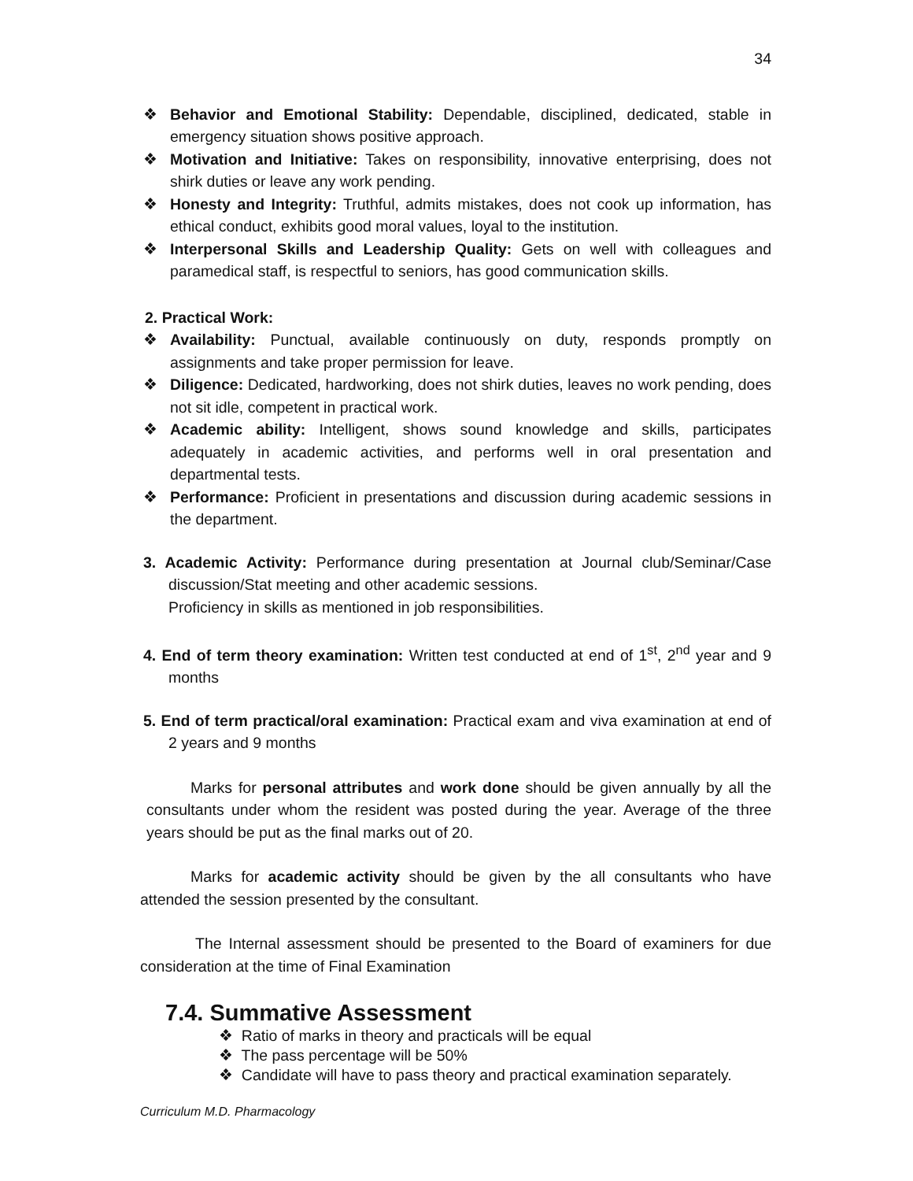34
❖ Behavior and Emotional Stability: Dependable, disciplined, dedicated, stable in emergency situation shows positive approach.
❖ Motivation and Initiative: Takes on responsibility, innovative enterprising, does not shirk duties or leave any work pending.
❖ Honesty and Integrity: Truthful, admits mistakes, does not cook up information, has ethical conduct, exhibits good moral values, loyal to the institution.
❖ Interpersonal Skills and Leadership Quality: Gets on well with colleagues and paramedical staff, is respectful to seniors, has good communication skills.
2. Practical Work:
❖ Availability: Punctual, available continuously on duty, responds promptly on assignments and take proper permission for leave.
❖ Diligence: Dedicated, hardworking, does not shirk duties, leaves no work pending, does not sit idle, competent in practical work.
❖ Academic ability: Intelligent, shows sound knowledge and skills, participates adequately in academic activities, and performs well in oral presentation and departmental tests.
❖ Performance: Proficient in presentations and discussion during academic sessions in the department.
3. Academic Activity: Performance during presentation at Journal club/Seminar/Case discussion/Stat meeting and other academic sessions.
Proficiency in skills as mentioned in job responsibilities.
4. End of term theory examination: Written test conducted at end of 1<sup>st</sup>, 2<sup>nd</sup> year and 9 months
5. End of term practical/oral examination: Practical exam and viva examination at end of 2 years and 9 months
Marks for personal attributes and work done should be given annually by all the consultants under whom the resident was posted during the year. Average of the three years should be put as the final marks out of 20.
Marks for academic activity should be given by the all consultants who have attended the session presented by the consultant.
The Internal assessment should be presented to the Board of examiners for due consideration at the time of Final Examination
7.4. Summative Assessment
❖ Ratio of marks in theory and practicals will be equal
❖ The pass percentage will be 50%
❖ Candidate will have to pass theory and practical examination separately.
Curriculum M.D. Pharmacology